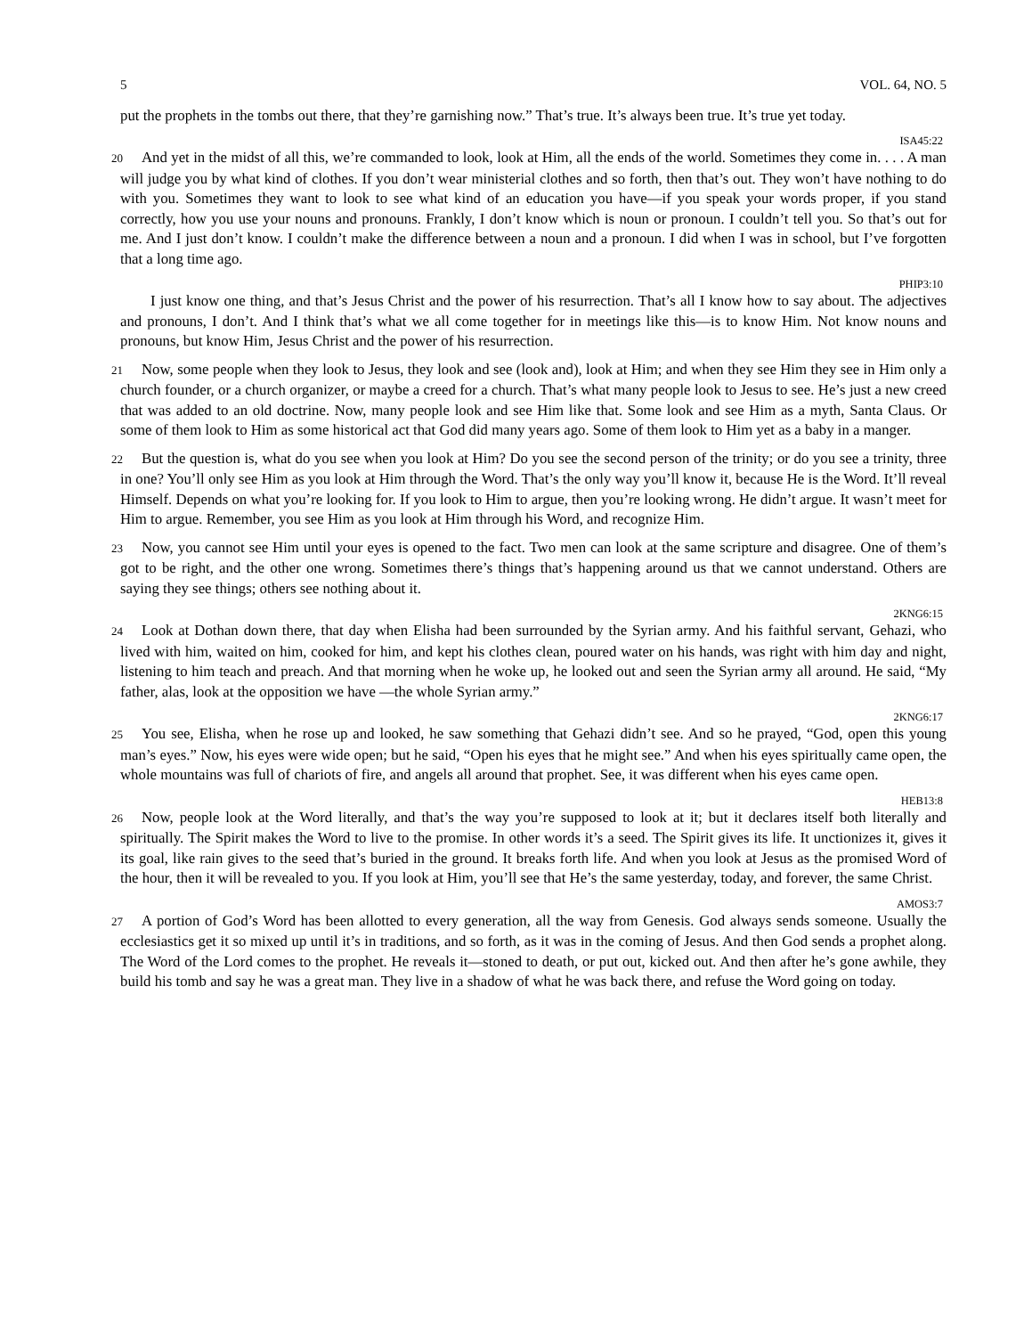5 VOL. 64, NO. 5
put the prophets in the tombs out there, that they’re garnishing now.” That’s true. It’s always been true. It’s true yet today.
ISA45:22
20 And yet in the midst of all this, we’re commanded to look, look at Him, all the ends of the world. Sometimes they come in. . . . A man will judge you by what kind of clothes. If you don’t wear ministerial clothes and so forth, then that’s out. They won’t have nothing to do with you. Sometimes they want to look to see what kind of an education you have—if you speak your words proper, if you stand correctly, how you use your nouns and pronouns. Frankly, I don’t know which is noun or pronoun. I couldn’t tell you. So that’s out for me. And I just don’t know. I couldn’t make the difference between a noun and a pronoun. I did when I was in school, but I’ve forgotten that a long time ago.
PHIP3:10
I just know one thing, and that’s Jesus Christ and the power of his resurrection. That’s all I know how to say about. The adjectives and pronouns, I don’t. And I think that’s what we all come together for in meetings like this—is to know Him. Not know nouns and pronouns, but know Him, Jesus Christ and the power of his resurrection.
21 Now, some people when they look to Jesus, they look and see (look and), look at Him; and when they see Him they see in Him only a church founder, or a church organizer, or maybe a creed for a church. That’s what many people look to Jesus to see. He’s just a new creed that was added to an old doctrine. Now, many people look and see Him like that. Some look and see Him as a myth, Santa Claus. Or some of them look to Him as some historical act that God did many years ago. Some of them look to Him yet as a baby in a manger.
22 But the question is, what do you see when you look at Him? Do you see the second person of the trinity; or do you see a trinity, three in one? You’ll only see Him as you look at Him through the Word. That’s the only way you’ll know it, because He is the Word. It’ll reveal Himself. Depends on what you’re looking for. If you look to Him to argue, then you’re looking wrong. He didn’t argue. It wasn’t meet for Him to argue. Remember, you see Him as you look at Him through his Word, and recognize Him.
23 Now, you cannot see Him until your eyes is opened to the fact. Two men can look at the same scripture and disagree. One of them’s got to be right, and the other one wrong. Sometimes there’s things that’s happening around us that we cannot understand. Others are saying they see things; others see nothing about it.
2KNG6:15
24 Look at Dothan down there, that day when Elisha had been surrounded by the Syrian army. And his faithful servant, Gehazi, who lived with him, waited on him, cooked for him, and kept his clothes clean, poured water on his hands, was right with him day and night, listening to him teach and preach. And that morning when he woke up, he looked out and seen the Syrian army all around. He said, “My father, alas, look at the opposition we have —the whole Syrian army.”
2KNG6:17
25 You see, Elisha, when he rose up and looked, he saw something that Gehazi didn’t see. And so he prayed, “God, open this young man’s eyes.” Now, his eyes were wide open; but he said, “Open his eyes that he might see.” And when his eyes spiritually came open, the whole mountains was full of chariots of fire, and angels all around that prophet. See, it was different when his eyes came open.
HEB13:8
26 Now, people look at the Word literally, and that’s the way you’re supposed to look at it; but it declares itself both literally and spiritually. The Spirit makes the Word to live to the promise. In other words it’s a seed. The Spirit gives its life. It unctionizes it, gives it its goal, like rain gives to the seed that’s buried in the ground. It breaks forth life. And when you look at Jesus as the promised Word of the hour, then it will be revealed to you. If you look at Him, you’ll see that He’s the same yesterday, today, and forever, the same Christ.
AMOS3:7
27 A portion of God’s Word has been allotted to every generation, all the way from Genesis. God always sends someone. Usually the ecclesiastics get it so mixed up until it’s in traditions, and so forth, as it was in the coming of Jesus. And then God sends a prophet along. The Word of the Lord comes to the prophet. He reveals it—stoned to death, or put out, kicked out. And then after he’s gone awhile, they build his tomb and say he was a great man. They live in a shadow of what he was back there, and refuse the Word going on today.